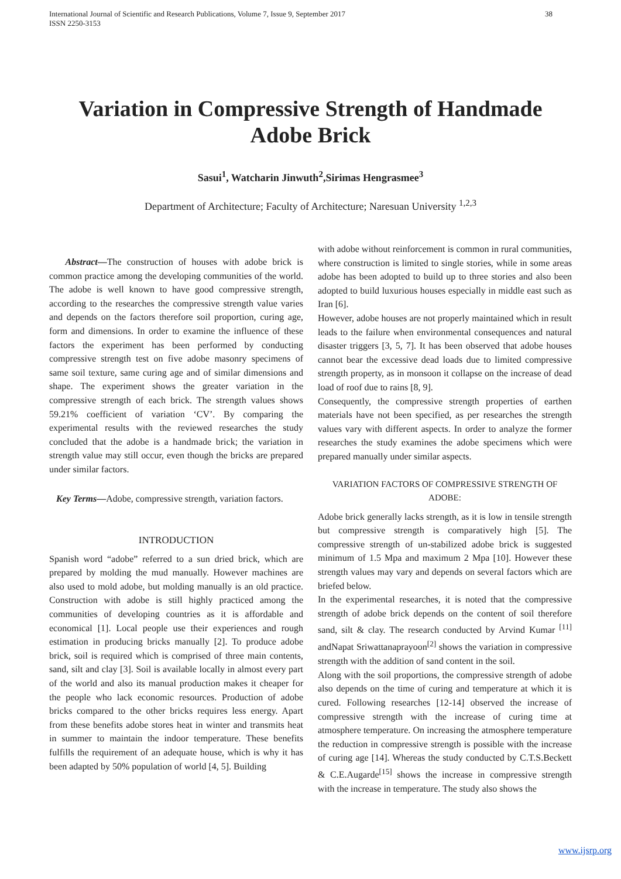International Journal of Scientific and Research Publications, Volume 7, Issue 9, September 2017
ISSN 2250-3153 38
Variation in Compressive Strength of Handmade Adobe Brick
Sasui<sup>1</sup>, Watcharin Jinwuth<sup>2</sup>,Sirimas Hengrasmee<sup>3</sup>
Department of Architecture; Faculty of Architecture; Naresuan University <sup>1,2,3</sup>
Abstract—The construction of houses with adobe brick is common practice among the developing communities of the world. The adobe is well known to have good compressive strength, according to the researches the compressive strength value varies and depends on the factors therefore soil proportion, curing age, form and dimensions. In order to examine the influence of these factors the experiment has been performed by conducting compressive strength test on five adobe masonry specimens of same soil texture, same curing age and of similar dimensions and shape. The experiment shows the greater variation in the compressive strength of each brick. The strength values shows 59.21% coefficient of variation ‘CV’. By comparing the experimental results with the reviewed researches the study concluded that the adobe is a handmade brick; the variation in strength value may still occur, even though the bricks are prepared under similar factors.
Key Terms—Adobe, compressive strength, variation factors.
INTRODUCTION
Spanish word “adobe” referred to a sun dried brick, which are prepared by molding the mud manually. However machines are also used to mold adobe, but molding manually is an old practice. Construction with adobe is still highly practiced among the communities of developing countries as it is affordable and economical [1]. Local people use their experiences and rough estimation in producing bricks manually [2]. To produce adobe brick, soil is required which is comprised of three main contents, sand, silt and clay [3]. Soil is available locally in almost every part of the world and also its manual production makes it cheaper for the people who lack economic resources. Production of adobe bricks compared to the other bricks requires less energy. Apart from these benefits adobe stores heat in winter and transmits heat in summer to maintain the indoor temperature. These benefits fulfills the requirement of an adequate house, which is why it has been adapted by 50% population of world [4, 5]. Building
with adobe without reinforcement is common in rural communities, where construction is limited to single stories, while in some areas adobe has been adopted to build up to three stories and also been adopted to build luxurious houses especially in middle east such as Iran [6].
However, adobe houses are not properly maintained which in result leads to the failure when environmental consequences and natural disaster triggers [3, 5, 7]. It has been observed that adobe houses cannot bear the excessive dead loads due to limited compressive strength property, as in monsoon it collapse on the increase of dead load of roof due to rains [8, 9].
Consequently, the compressive strength properties of earthen materials have not been specified, as per researches the strength values vary with different aspects. In order to analyze the former researches the study examines the adobe specimens which were prepared manually under similar aspects.
VARIATION FACTORS OF COMPRESSIVE STRENGTH OF ADOBE:
Adobe brick generally lacks strength, as it is low in tensile strength but compressive strength is comparatively high [5]. The compressive strength of un-stabilized adobe brick is suggested minimum of 1.5 Mpa and maximum 2 Mpa [10]. However these strength values may vary and depends on several factors which are briefed below.
In the experimental researches, it is noted that the compressive strength of adobe brick depends on the content of soil therefore sand, silt & clay. The research conducted by Arvind Kumar <sup>[11]</sup> andNapat Sriwattanaprayoon<sup>[2]</sup> shows the variation in compressive strength with the addition of sand content in the soil.
Along with the soil proportions, the compressive strength of adobe also depends on the time of curing and temperature at which it is cured. Following researches [12-14] observed the increase of compressive strength with the increase of curing time at atmosphere temperature. On increasing the atmosphere temperature the reduction in compressive strength is possible with the increase of curing age [14]. Whereas the study conducted by C.T.S.Beckett & C.E.Augarde<sup>[15]</sup> shows the increase in compressive strength with the increase in temperature. The study also shows the
www.ijsrp.org